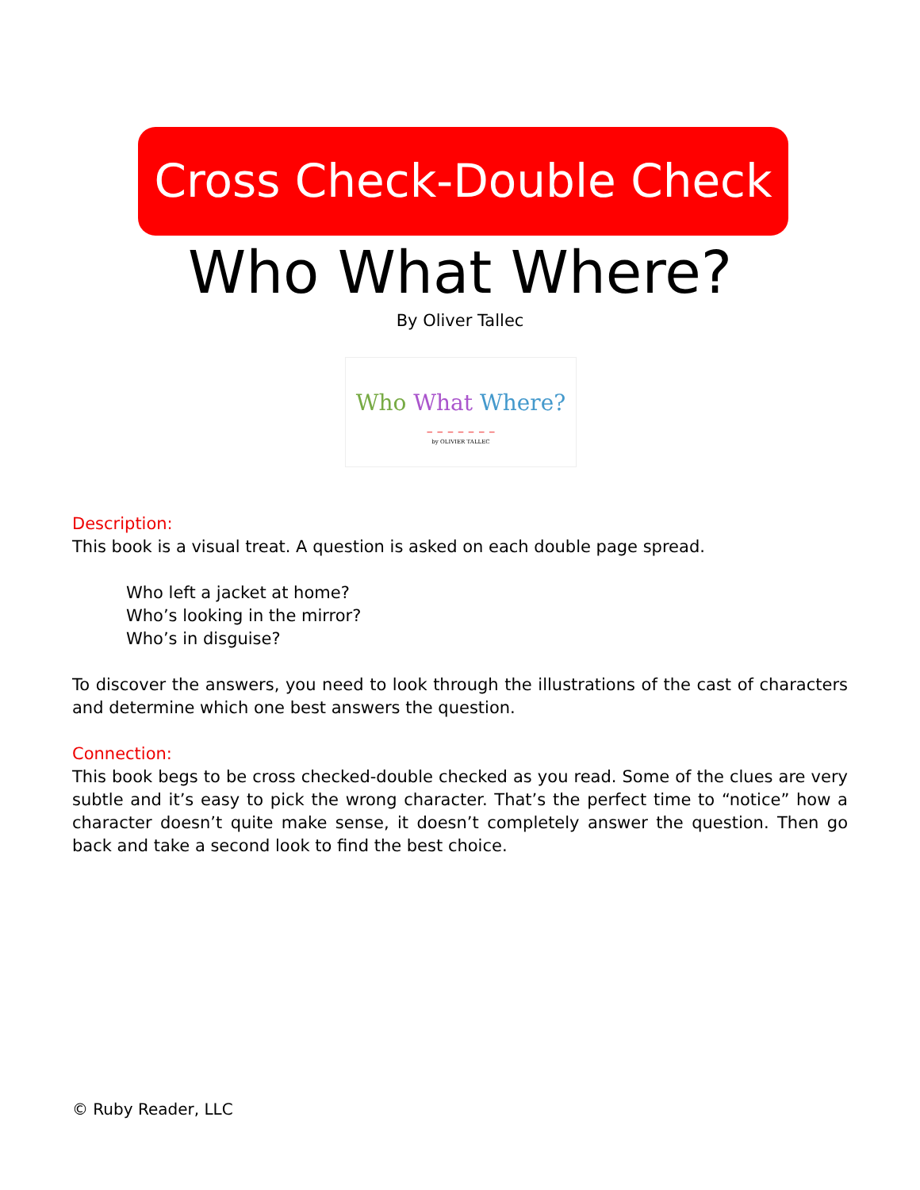Cross Check-Double Check
Who What Where?
By Oliver Tallec
Who What Where?
– – – – – – –
by OLIVIER TALLEC
Description:
This book is a visual treat. A question is asked on each double page spread.
Who left a jacket at home?
Who’s looking in the mirror?
Who’s in disguise?
To discover the answers, you need to look through the illustrations of the cast of characters and determine which one best answers the question.
Connection:
This book begs to be cross checked-double checked as you read. Some of the clues are very subtle and it’s easy to pick the wrong character. That’s the perfect time to “notice” how a character doesn’t quite make sense, it doesn’t completely answer the question. Then go back and take a second look to find the best choice.
© Ruby Reader, LLC